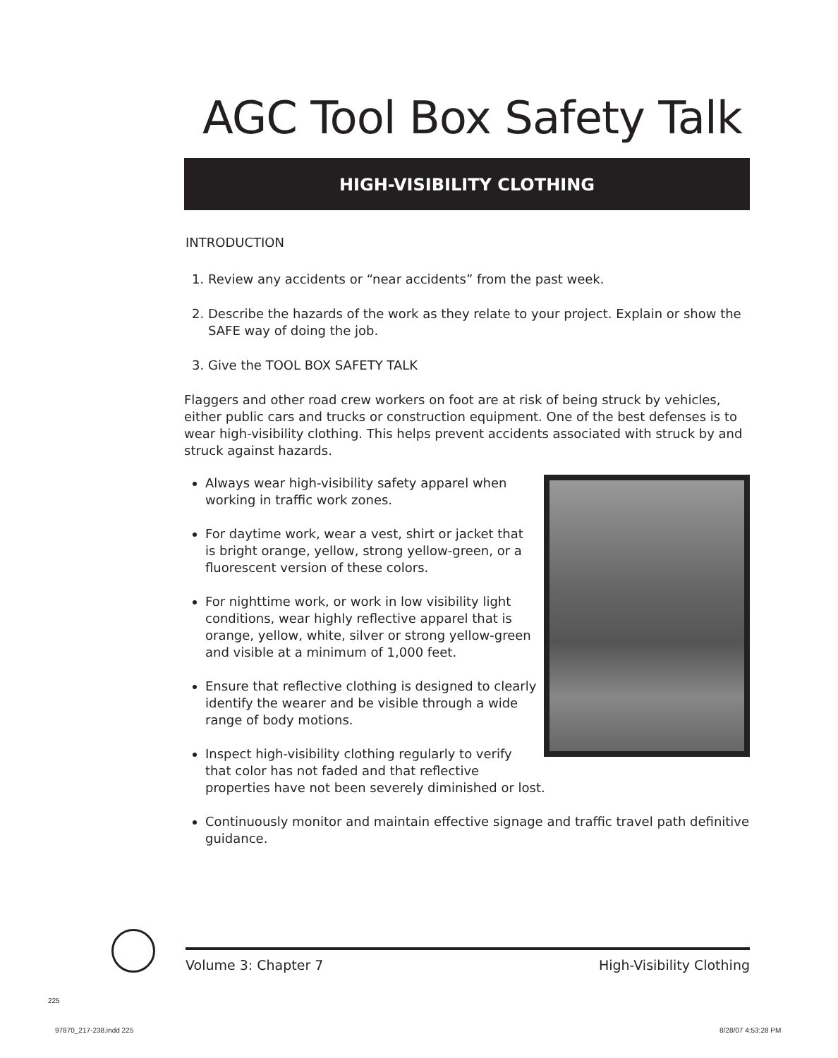AGC Tool Box Safety Talk
HIGH-VISIBILITY CLOTHING
INTRODUCTION
1. Review any accidents or “near accidents” from the past week.
2. Describe the hazards of the work as they relate to your project. Explain or show the SAFE way of doing the job.
3. Give the TOOL BOX SAFETY TALK
Flaggers and other road crew workers on foot are at risk of being struck by vehicles, either public cars and trucks or construction equipment. One of the best defenses is to wear high-visibility clothing. This helps prevent accidents associated with struck by and struck against hazards.
Always wear high-visibility safety apparel when working in traffic work zones.
For daytime work, wear a vest, shirt or jacket that is bright orange, yellow, strong yellow-green, or a fluorescent version of these colors.
For nighttime work, or work in low visibility light conditions, wear highly reflective apparel that is orange, yellow, white, silver or strong yellow-green and visible at a minimum of 1,000 feet.
Ensure that reflective clothing is designed to clearly identify the wearer and be visible through a wide range of body motions.
Inspect high-visibility clothing regularly to verify that color has not faded and that reflective properties have not been severely diminished or lost.
Continuously monitor and maintain effective signage and traffic travel path definitive guidance.
Volume 3: Chapter 7 High-Visibility Clothing
225
97870_217-238.indd 225 8/28/07 4:53:28 PM